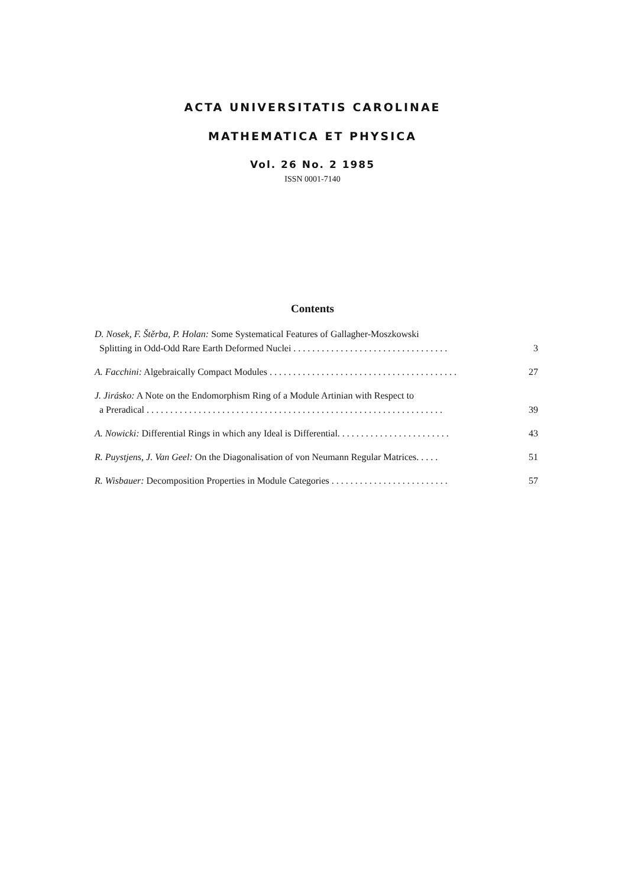ACTA UNIVERSITATIS CAROLINAE
MATHEMATICA ET PHYSICA
Vol. 26 No. 2 1985
ISSN 0001-7140
Contents
D. Nosek, F. Štěrba, P. Holan: Some Systematical Features of Gallagher-Moszkowski
Splitting in Odd-Odd Rare Earth Deformed Nuclei . . . . . . . . . . . . . . . . . . . . . . . . . . . . . . . . . 3
A. Facchini: Algebraically Compact Modules . . . . . . . . . . . . . . . . . . . . . . . . . . . . . . . . . . . . . . . . 27
J. Jirásko: A Note on the Endomorphism Ring of a Module Artinian with Respect to
a Preradical . . . . . . . . . . . . . . . . . . . . . . . . . . . . . . . . . . . . . . . . . . . . . . . . . . . . . . . . . . . . . . . 39
A. Nowicki: Differential Rings in which any Ideal is Differential. . . . . . . . . . . . . . . . . . . . . . . . 43
R. Puystjens, J. Van Geel: On the Diagonalisation of von Neumann Regular Matrices. . . . . 51
R. Wisbauer: Decomposition Properties in Module Categories . . . . . . . . . . . . . . . . . . . . . . . . . 57